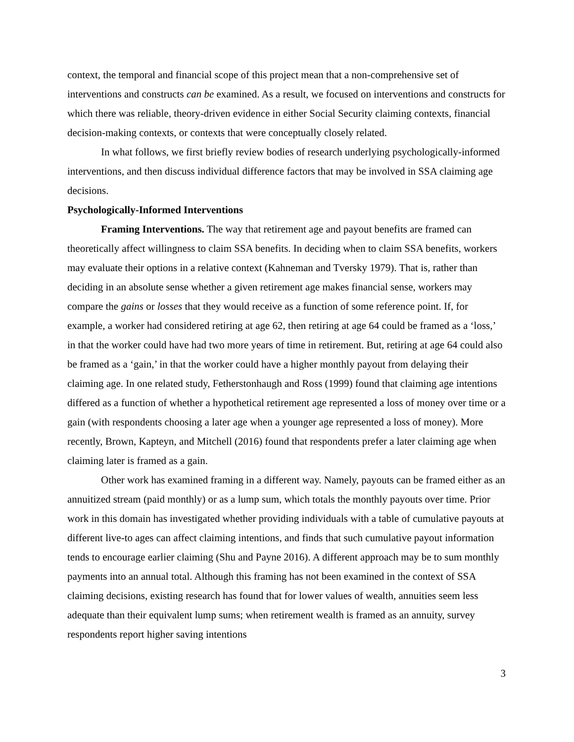context, the temporal and financial scope of this project mean that a non-comprehensive set of interventions and constructs can be examined. As a result, we focused on interventions and constructs for which there was reliable, theory-driven evidence in either Social Security claiming contexts, financial decision-making contexts, or contexts that were conceptually closely related.
In what follows, we first briefly review bodies of research underlying psychologically-informed interventions, and then discuss individual difference factors that may be involved in SSA claiming age decisions.
Psychologically-Informed Interventions
Framing Interventions. The way that retirement age and payout benefits are framed can theoretically affect willingness to claim SSA benefits. In deciding when to claim SSA benefits, workers may evaluate their options in a relative context (Kahneman and Tversky 1979). That is, rather than deciding in an absolute sense whether a given retirement age makes financial sense, workers may compare the gains or losses that they would receive as a function of some reference point. If, for example, a worker had considered retiring at age 62, then retiring at age 64 could be framed as a ‘loss,’ in that the worker could have had two more years of time in retirement. But, retiring at age 64 could also be framed as a ‘gain,’ in that the worker could have a higher monthly payout from delaying their claiming age. In one related study, Fetherstonhaugh and Ross (1999) found that claiming age intentions differed as a function of whether a hypothetical retirement age represented a loss of money over time or a gain (with respondents choosing a later age when a younger age represented a loss of money). More recently, Brown, Kapteyn, and Mitchell (2016) found that respondents prefer a later claiming age when claiming later is framed as a gain.
Other work has examined framing in a different way. Namely, payouts can be framed either as an annuitized stream (paid monthly) or as a lump sum, which totals the monthly payouts over time. Prior work in this domain has investigated whether providing individuals with a table of cumulative payouts at different live-to ages can affect claiming intentions, and finds that such cumulative payout information tends to encourage earlier claiming (Shu and Payne 2016). A different approach may be to sum monthly payments into an annual total. Although this framing has not been examined in the context of SSA claiming decisions, existing research has found that for lower values of wealth, annuities seem less adequate than their equivalent lump sums; when retirement wealth is framed as an annuity, survey respondents report higher saving intentions
3